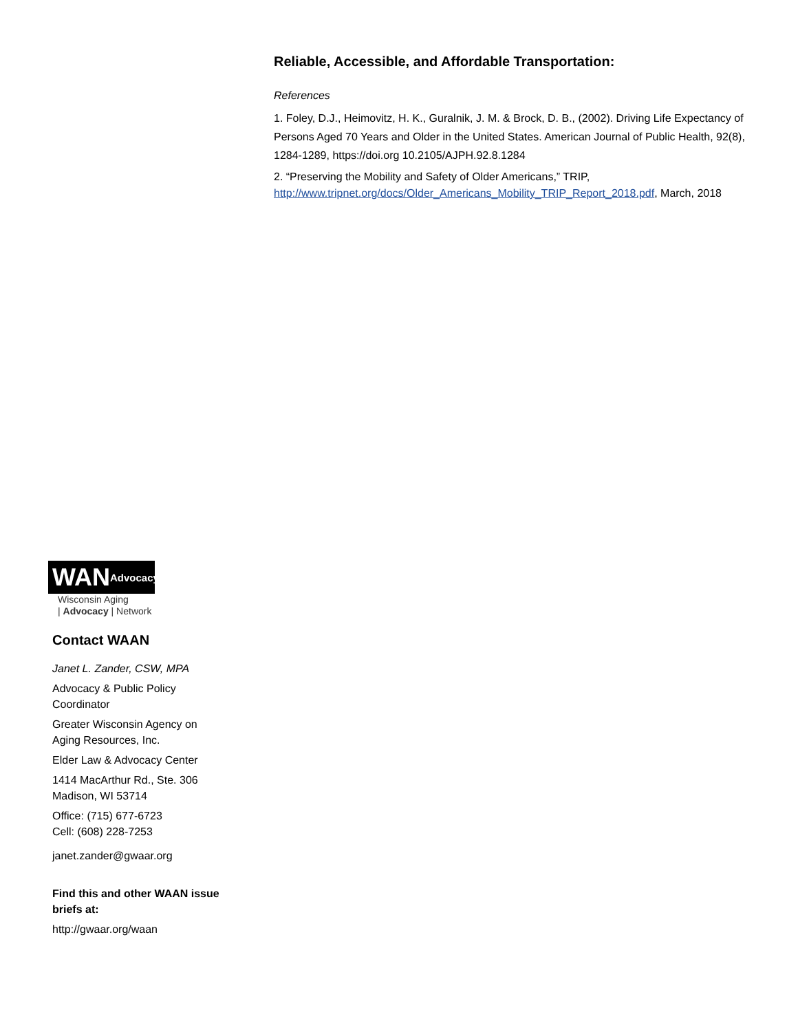Reliable, Accessible, and Affordable Transportation:
References
1. Foley, D.J., Heimovitz, H. K., Guralnik, J. M. & Brock, D. B., (2002). Driving Life Expectancy of Persons Aged 70 Years and Older in the United States. American Journal of Public Health, 92(8), 1284-1289, https://doi.org 10.2105/AJPH.92.8.1284
2. “Preserving the Mobility and Safety of Older Americans,” TRIP, http://www.tripnet.org/docs/Older_Americans_Mobility_TRIP_Report_2018.pdf, March, 2018
WAN Advocacy
Wisconsin Aging
| Advocacy | Network
Contact WAAN
Janet L. Zander, CSW, MPA
Advocacy & Public Policy Coordinator
Greater Wisconsin Agency on Aging Resources, Inc.
Elder Law & Advocacy Center
1414 MacArthur Rd., Ste. 306
Madison, WI 53714
Office: (715) 677-6723
Cell: (608) 228-7253
janet.zander@gwaar.org
Find this and other WAAN issue briefs at:
http://gwaar.org/waan